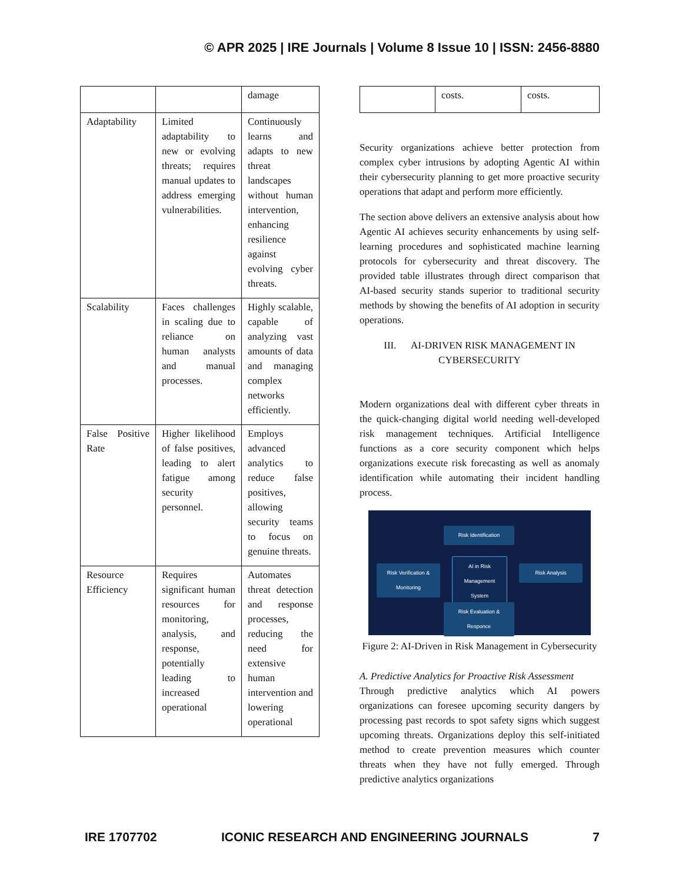© APR 2025 | IRE Journals | Volume 8 Issue 10 | ISSN: 2456-8880
| | | damage |
| Adaptability | Limited adaptability to new or evolving threats; requires manual updates to address emerging vulnerabilities. | Continuously learns and adapts to new threat landscapes without human intervention, enhancing resilience against evolving cyber threats. |
| Scalability | Faces challenges in scaling due to reliance on human analysts and manual processes. | Highly scalable, capable of analyzing vast amounts of data and managing complex networks efficiently. |
| False Positive Rate | Higher likelihood of false positives, leading to alert fatigue among security personnel. | Employs advanced analytics to reduce false positives, allowing security teams to focus on genuine threats. |
| Resource Efficiency | Requires significant human resources for monitoring, analysis, and response, potentially leading to increased operational | Automates threat detection and response processes, reducing the need for extensive human intervention and lowering operational |
| | costs. | costs. |
Security organizations achieve better protection from complex cyber intrusions by adopting Agentic AI within their cybersecurity planning to get more proactive security operations that adapt and perform more efficiently.
The section above delivers an extensive analysis about how Agentic AI achieves security enhancements by using self-learning procedures and sophisticated machine learning protocols for cybersecurity and threat discovery. The provided table illustrates through direct comparison that AI-based security stands superior to traditional security methods by showing the benefits of AI adoption in security operations.
III. AI-DRIVEN RISK MANAGEMENT IN CYBERSECURITY
Modern organizations deal with different cyber threats in the quick-changing digital world needing well-developed risk management techniques. Artificial Intelligence functions as a core security component which helps organizations execute risk forecasting as well as anomaly identification while automating their incident handling process.
Risk Identification
Risk Verification & Monitoring
AI in Risk Management System
Risk Analysis
Risk Evaluation & Responce
Figure 2: AI-Driven in Risk Management in Cybersecurity
A. Predictive Analytics for Proactive Risk Assessment
Through predictive analytics which AI powers organizations can foresee upcoming security dangers by processing past records to spot safety signs which suggest upcoming threats. Organizations deploy this self-initiated method to create prevention measures which counter threats when they have not fully emerged. Through predictive analytics organizations
IRE 1707702 ICONIC RESEARCH AND ENGINEERING JOURNALS 7